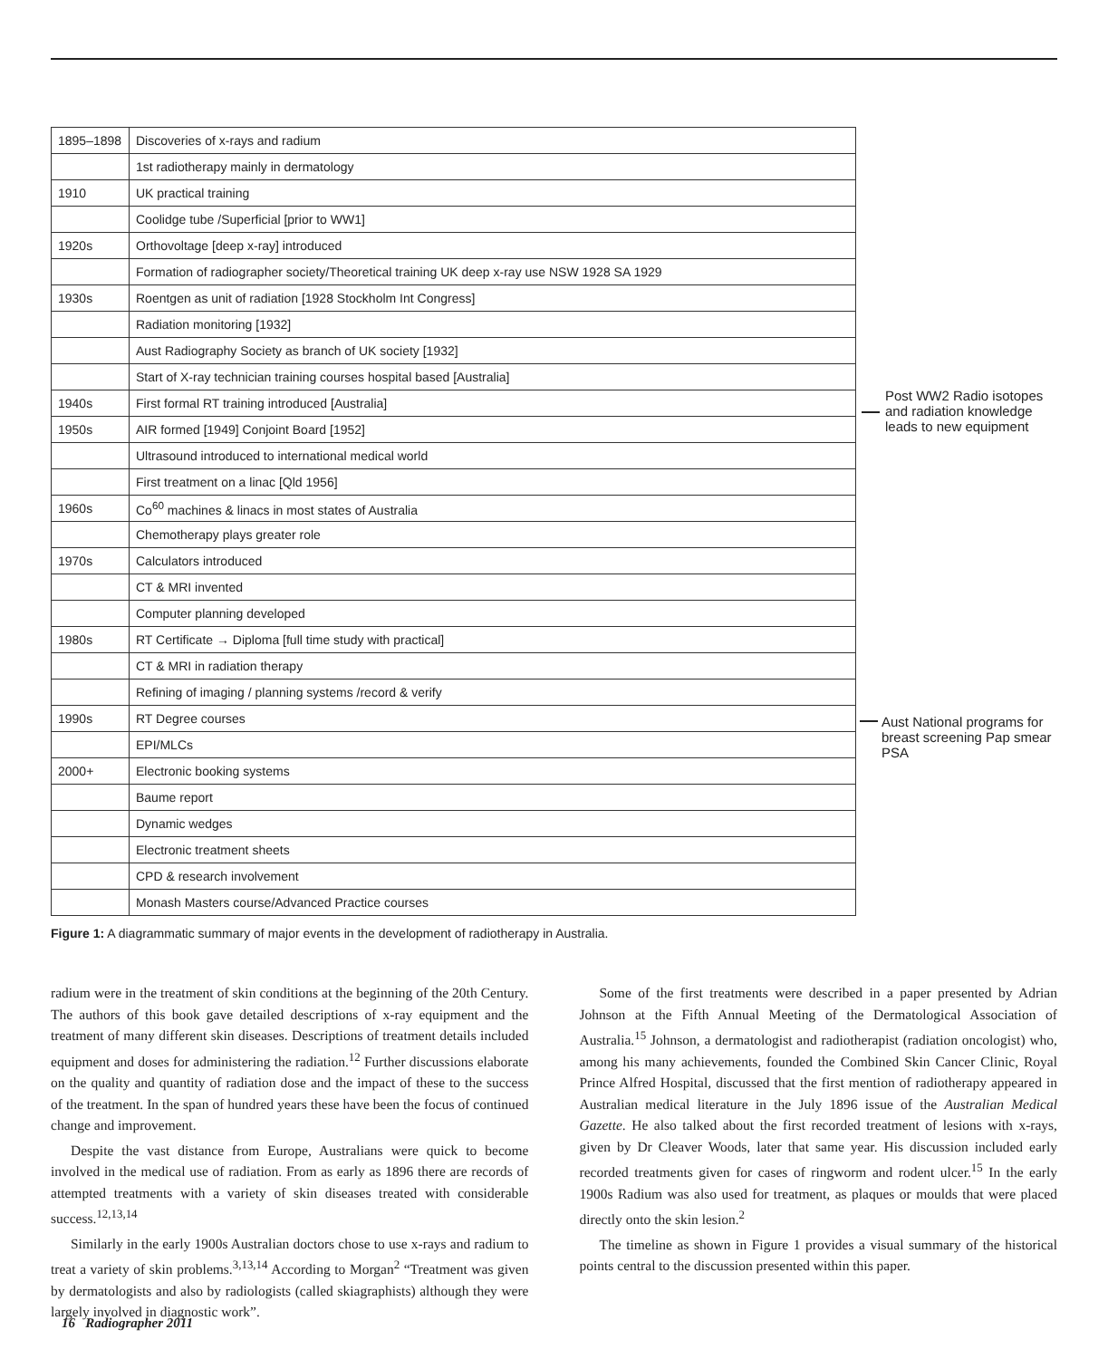| 1895–1898 | Discoveries of x-rays and radium |
| | 1st radiotherapy mainly in dermatology |
| 1910 | UK practical training |
| | Coolidge tube /Superficial [prior to WW1] |
| 1920s | Orthovoltage [deep x-ray] introduced |
| | Formation of radiographer society/Theoretical training UK deep x-ray use NSW 1928 SA 1929 |
| 1930s | Roentgen as unit of radiation [1928 Stockholm Int Congress] |
| | Radiation monitoring [1932] |
| | Aust Radiography Society as branch of UK society [1932] |
| | Start of X-ray technician training courses hospital based [Australia] |
| 1940s | First formal RT training introduced [Australia] |
| 1950s | AIR formed [1949] Conjoint Board [1952] |
| | Ultrasound introduced to international medical world |
| | First treatment on a linac [Qld 1956] |
| 1960s | Co<sup>60</sup> machines & linacs in most states of Australia |
| | Chemotherapy plays greater role |
| 1970s | Calculators introduced |
| | CT & MRI invented |
| | Computer planning developed |
| 1980s | RT Certificate → Diploma [full time study with practical] |
| | CT & MRI in radiation therapy |
| | Refining of imaging / planning systems /record & verify |
| 1990s | RT Degree courses |
| | EPI/MLCs |
| 2000+ | Electronic booking systems |
| | Baume report |
| | Dynamic wedges |
| | Electronic treatment sheets |
| | CPD & research involvement |
| | Monash Masters course/Advanced Practice courses |
Post WW2 Radio isotopes and radiation knowledge leads to new equipment
Aust National programs for breast screening Pap smear PSA
Figure 1: A diagrammatic summary of major events in the development of radiotherapy in Australia.
radium were in the treatment of skin conditions at the beginning of the 20th Century. The authors of this book gave detailed descriptions of x-ray equipment and the treatment of many different skin diseases. Descriptions of treatment details included equipment and doses for administering the radiation.<sup>12</sup> Further discussions elaborate on the quality and quantity of radiation dose and the impact of these to the success of the treatment. In the span of hundred years these have been the focus of continued change and improvement.
Despite the vast distance from Europe, Australians were quick to become involved in the medical use of radiation. From as early as 1896 there are records of attempted treatments with a variety of skin diseases treated with considerable success.<sup>12,13,14</sup>
Similarly in the early 1900s Australian doctors chose to use x-rays and radium to treat a variety of skin problems.<sup>3,13,14</sup> According to Morgan<sup>2</sup> “Treatment was given by dermatologists and also by radiologists (called skiagraphists) although they were largely involved in diagnostic work”.
Some of the first treatments were described in a paper presented by Adrian Johnson at the Fifth Annual Meeting of the Dermatological Association of Australia.<sup>15</sup> Johnson, a dermatologist and radiotherapist (radiation oncologist) who, among his many achievements, founded the Combined Skin Cancer Clinic, Royal Prince Alfred Hospital, discussed that the first mention of radiotherapy appeared in Australian medical literature in the July 1896 issue of the Australian Medical Gazette. He also talked about the first recorded treatment of lesions with x-rays, given by Dr Cleaver Woods, later that same year. His discussion included early recorded treatments given for cases of ringworm and rodent ulcer.<sup>15</sup> In the early 1900s Radium was also used for treatment, as plaques or moulds that were placed directly onto the skin lesion.<sup>2</sup>
The timeline as shown in Figure 1 provides a visual summary of the historical points central to the discussion presented within this paper.
16 Radiographer 2011